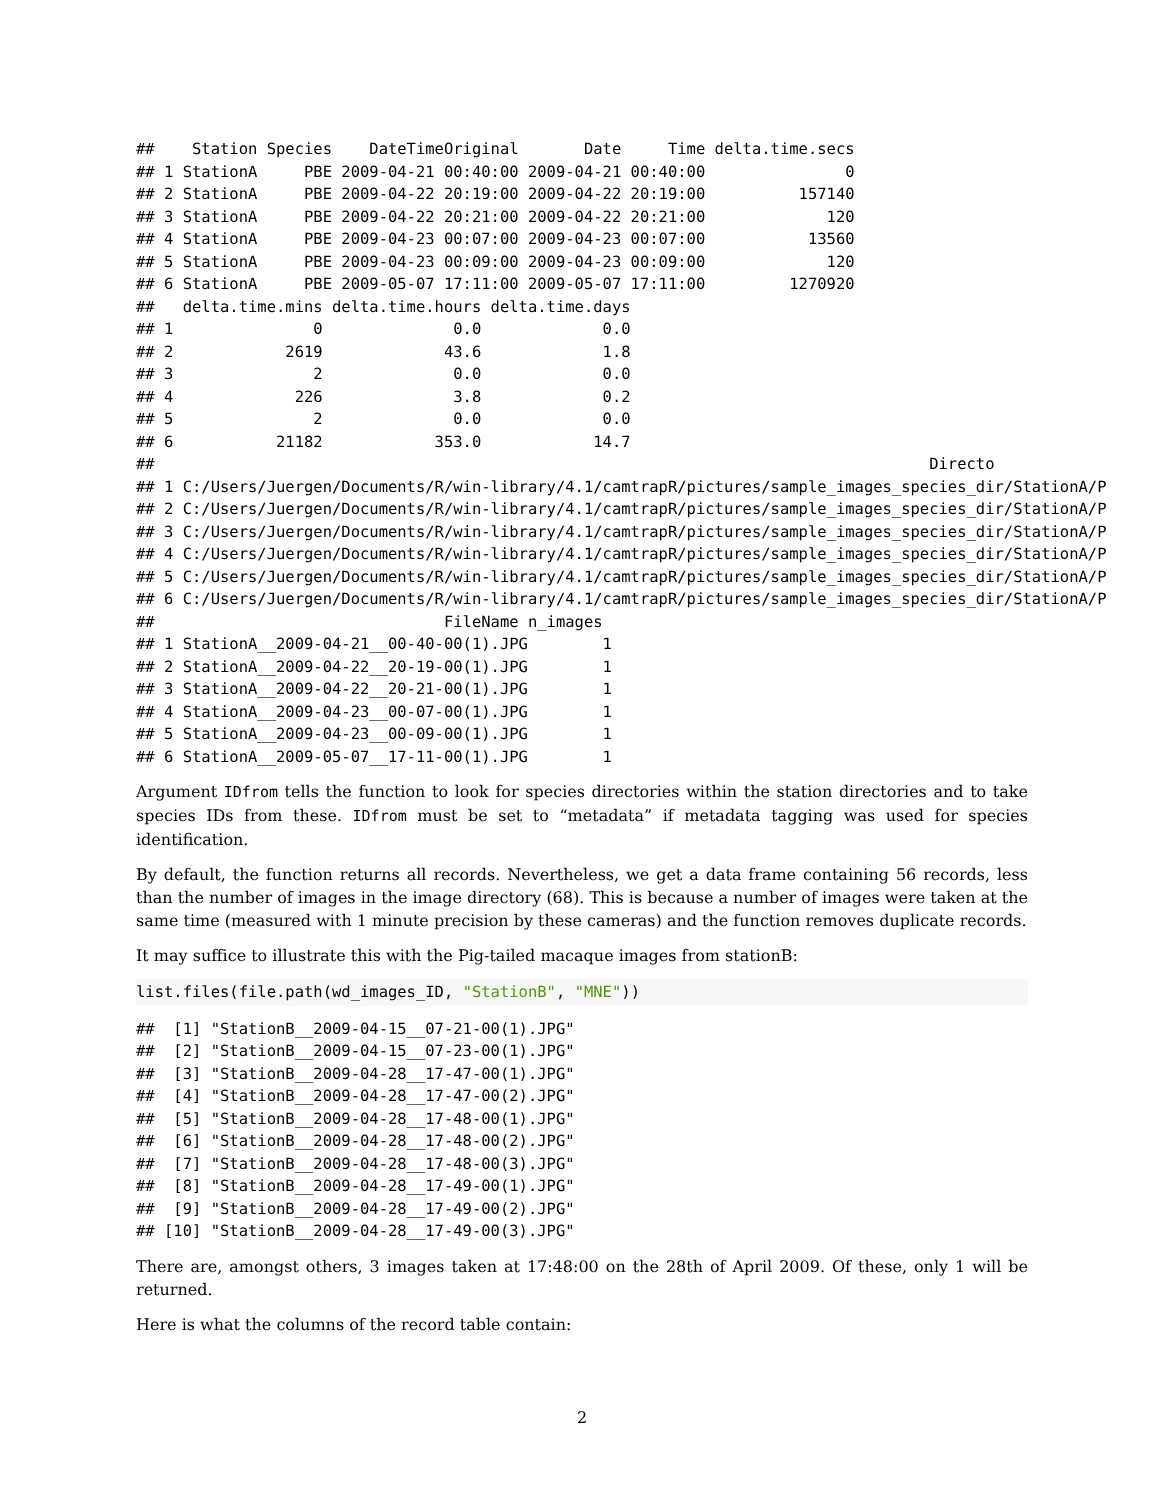##    Station Species    DateTimeOriginal       Date     Time delta.time.secs
## 1 StationA     PBE 2009-04-21 00:40:00 2009-04-21 00:40:00               0
## 2 StationA     PBE 2009-04-22 20:19:00 2009-04-22 20:19:00          157140
## 3 StationA     PBE 2009-04-22 20:21:00 2009-04-22 20:21:00             120
## 4 StationA     PBE 2009-04-23 00:07:00 2009-04-23 00:07:00           13560
## 5 StationA     PBE 2009-04-23 00:09:00 2009-04-23 00:09:00             120
## 6 StationA     PBE 2009-05-07 17:11:00 2009-05-07 17:11:00         1270920
##   delta.time.mins delta.time.hours delta.time.days
## 1               0              0.0             0.0
## 2            2619             43.6             1.8
## 3               2              0.0             0.0
## 4             226              3.8             0.2
## 5               2              0.0             0.0
## 6           21182            353.0            14.7
##                                                                                   Directo
## 1 C:/Users/Juergen/Documents/R/win-library/4.1/camtrapR/pictures/sample_images_species_dir/StationA/P
## 2 C:/Users/Juergen/Documents/R/win-library/4.1/camtrapR/pictures/sample_images_species_dir/StationA/P
## 3 C:/Users/Juergen/Documents/R/win-library/4.1/camtrapR/pictures/sample_images_species_dir/StationA/P
## 4 C:/Users/Juergen/Documents/R/win-library/4.1/camtrapR/pictures/sample_images_species_dir/StationA/P
## 5 C:/Users/Juergen/Documents/R/win-library/4.1/camtrapR/pictures/sample_images_species_dir/StationA/P
## 6 C:/Users/Juergen/Documents/R/win-library/4.1/camtrapR/pictures/sample_images_species_dir/StationA/P
##                               FileName n_images
## 1 StationA__2009-04-21__00-40-00(1).JPG        1
## 2 StationA__2009-04-22__20-19-00(1).JPG        1
## 3 StationA__2009-04-22__20-21-00(1).JPG        1
## 4 StationA__2009-04-23__00-07-00(1).JPG        1
## 5 StationA__2009-04-23__00-09-00(1).JPG        1
## 6 StationA__2009-05-07__17-11-00(1).JPG        1
Argument IDfrom tells the function to look for species directories within the station directories and to take species IDs from these. IDfrom must be set to “metadata” if metadata tagging was used for species identification.
By default, the function returns all records. Nevertheless, we get a data frame containing 56 records, less than the number of images in the image directory (68). This is because a number of images were taken at the same time (measured with 1 minute precision by these cameras) and the function removes duplicate records.
It may suffice to illustrate this with the Pig-tailed macaque images from stationB:
list.files(file.path(wd_images_ID, "StationB", "MNE"))
##  [1] "StationB__2009-04-15__07-21-00(1).JPG"
##  [2] "StationB__2009-04-15__07-23-00(1).JPG"
##  [3] "StationB__2009-04-28__17-47-00(1).JPG"
##  [4] "StationB__2009-04-28__17-47-00(2).JPG"
##  [5] "StationB__2009-04-28__17-48-00(1).JPG"
##  [6] "StationB__2009-04-28__17-48-00(2).JPG"
##  [7] "StationB__2009-04-28__17-48-00(3).JPG"
##  [8] "StationB__2009-04-28__17-49-00(1).JPG"
##  [9] "StationB__2009-04-28__17-49-00(2).JPG"
## [10] "StationB__2009-04-28__17-49-00(3).JPG"
There are, amongst others, 3 images taken at 17:48:00 on the 28th of April 2009. Of these, only 1 will be returned.
Here is what the columns of the record table contain:
2